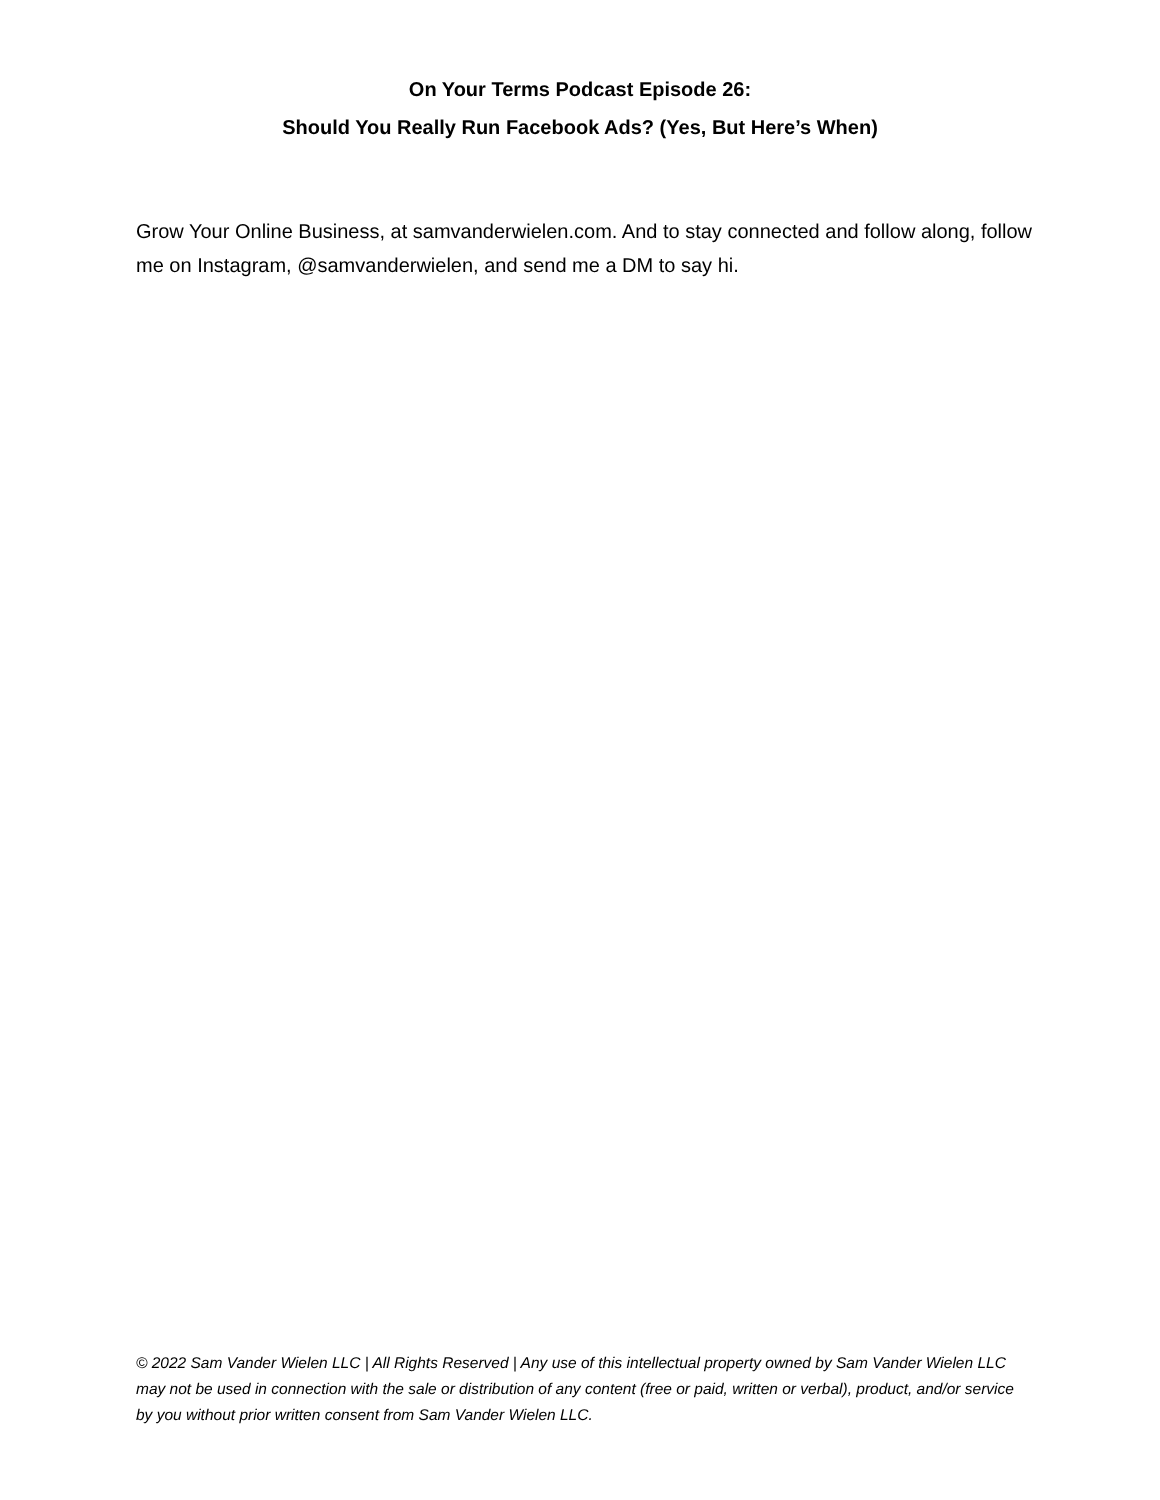On Your Terms Podcast Episode 26:
Should You Really Run Facebook Ads? (Yes, But Here’s When)
Grow Your Online Business, at samvanderwielen.com. And to stay connected and follow along, follow me on Instagram, @samvanderwielen, and send me a DM to say hi.
© 2022 Sam Vander Wielen LLC | All Rights Reserved | Any use of this intellectual property owned by Sam Vander Wielen LLC may not be used in connection with the sale or distribution of any content (free or paid, written or verbal), product, and/or service by you without prior written consent from Sam Vander Wielen LLC.